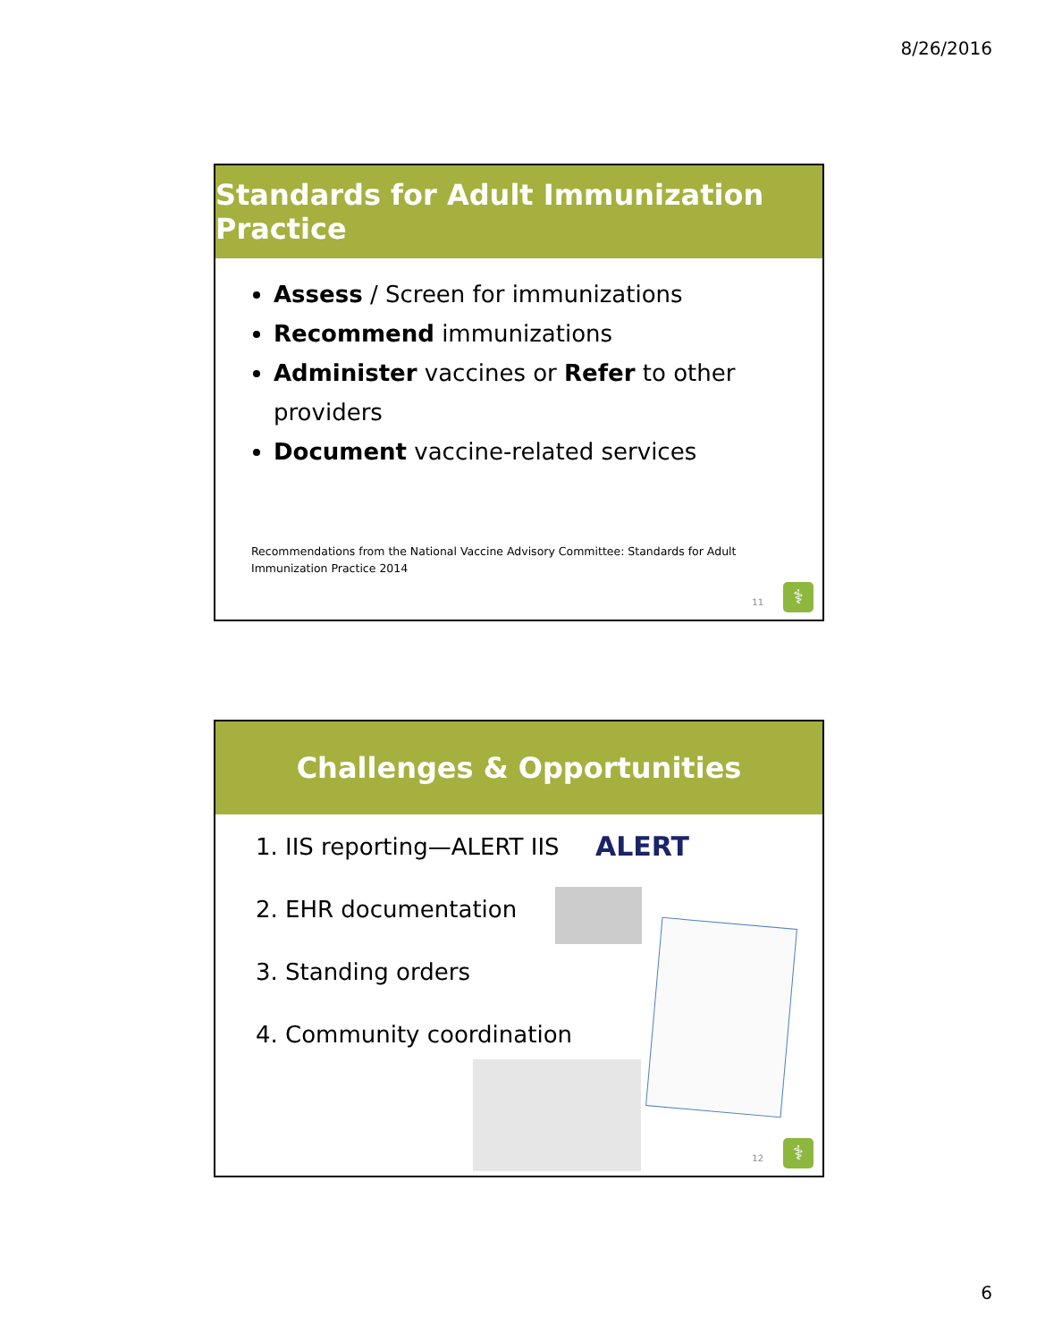8/26/2016
Standards for Adult Immunization Practice
Assess / Screen for immunizations
Recommend immunizations
Administer vaccines or Refer to other providers
Document vaccine-related services
Recommendations from the National Vaccine Advisory Committee: Standards for Adult Immunization Practice 2014
11 ⚕
Challenges & Opportunities
1. IIS reporting—ALERT IIS
2. EHR documentation
3. Standing orders
4. Community coordination
ALERT
12 ⚕
6